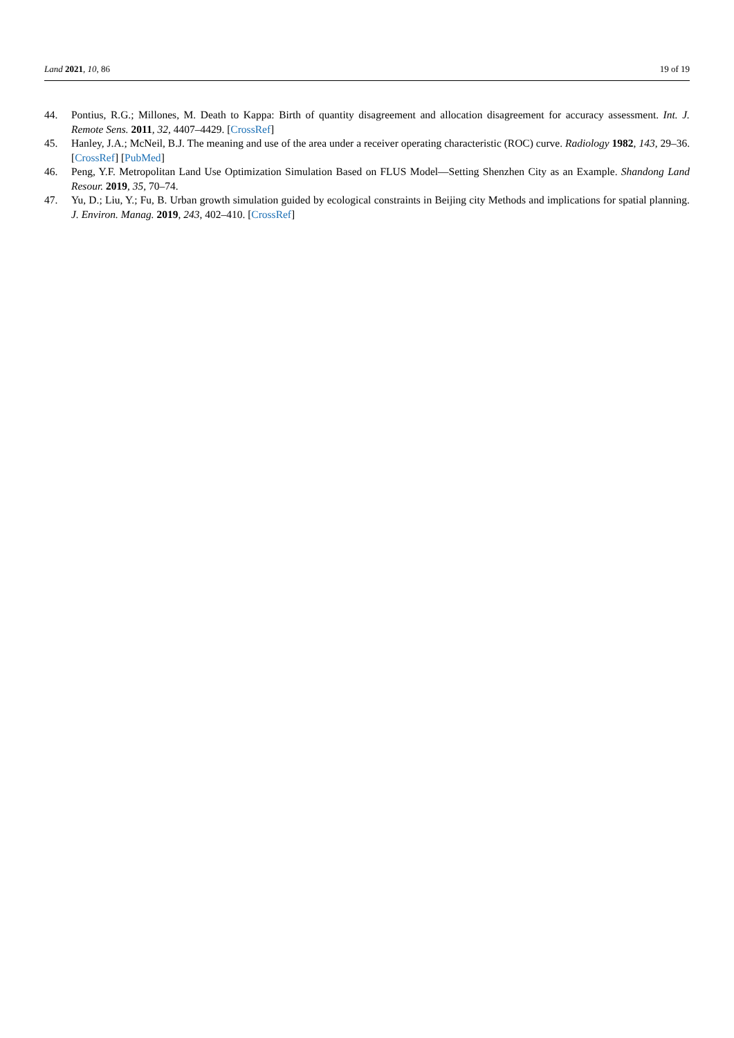Land 2021, 10, 86 19 of 19
44. Pontius, R.G.; Millones, M. Death to Kappa: Birth of quantity disagreement and allocation disagreement for accuracy assessment. Int. J. Remote Sens. 2011, 32, 4407–4429. [CrossRef]
45. Hanley, J.A.; McNeil, B.J. The meaning and use of the area under a receiver operating characteristic (ROC) curve. Radiology 1982, 143, 29–36. [CrossRef] [PubMed]
46. Peng, Y.F. Metropolitan Land Use Optimization Simulation Based on FLUS Model—Setting Shenzhen City as an Example. Shandong Land Resour. 2019, 35, 70–74.
47. Yu, D.; Liu, Y.; Fu, B. Urban growth simulation guided by ecological constraints in Beijing city Methods and implications for spatial planning. J. Environ. Manag. 2019, 243, 402–410. [CrossRef]